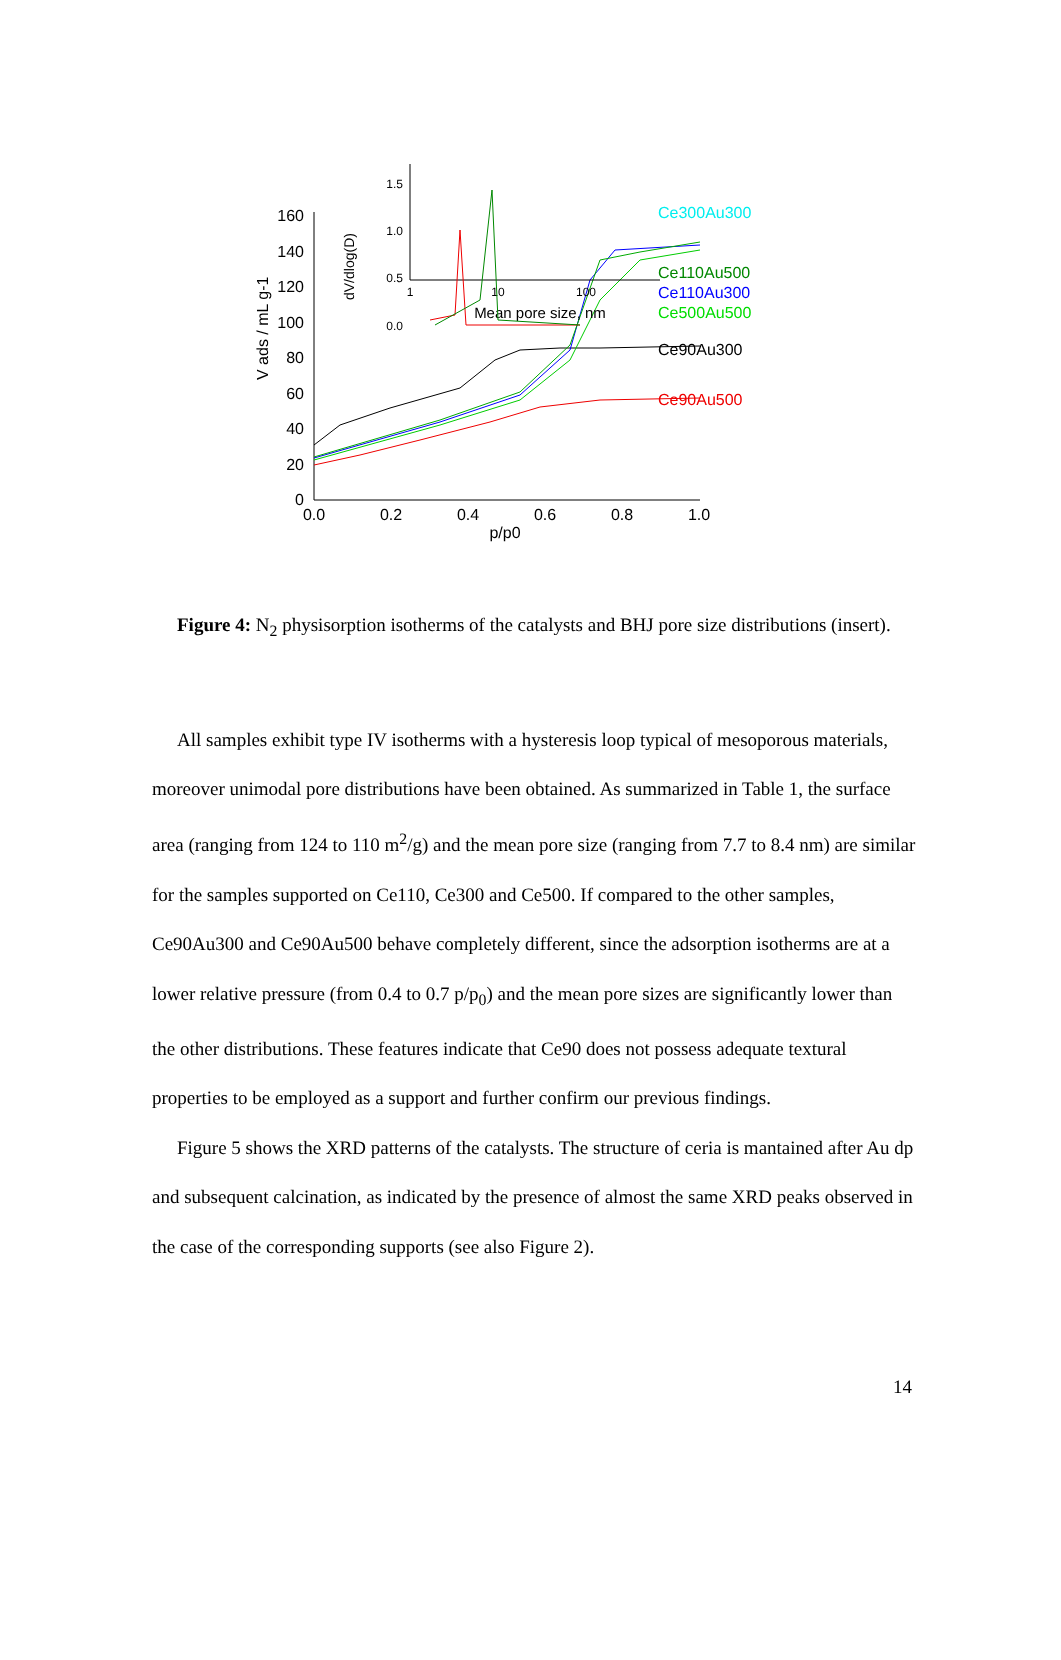0
20
40
60
80
100
120
140
160
0.0
0.2
0.4
0.6
0.8
1.0
p/p0
V ads / mL g-1
Ce300Au300
Ce110Au500
Ce110Au300
Ce500Au500
Ce90Au300
Ce90Au500
1.5
1.0
0.5
0.0
1
10
100
Mean pore size, nm
dV/dlog(D)
Figure 4: N<sub>2</sub> physisorption isotherms of the catalysts and BHJ pore size distributions (insert).
All samples exhibit type IV isotherms with a hysteresis loop typical of mesoporous materials, moreover unimodal pore distributions have been obtained. As summarized in Table 1, the surface area (ranging from 124 to 110 m<sup>2</sup>/g) and the mean pore size (ranging from 7.7 to 8.4 nm) are similar for the samples supported on Ce110, Ce300 and Ce500. If compared to the other samples, Ce90Au300 and Ce90Au500 behave completely different, since the adsorption isotherms are at a lower relative pressure (from 0.4 to 0.7 p/p<sub>0</sub>) and the mean pore sizes are significantly lower than the other distributions. These features indicate that Ce90 does not possess adequate textural properties to be employed as a support and further confirm our previous findings.
Figure 5 shows the XRD patterns of the catalysts. The structure of ceria is mantained after Au dp and subsequent calcination, as indicated by the presence of almost the same XRD peaks observed in the case of the corresponding supports (see also Figure 2).
14